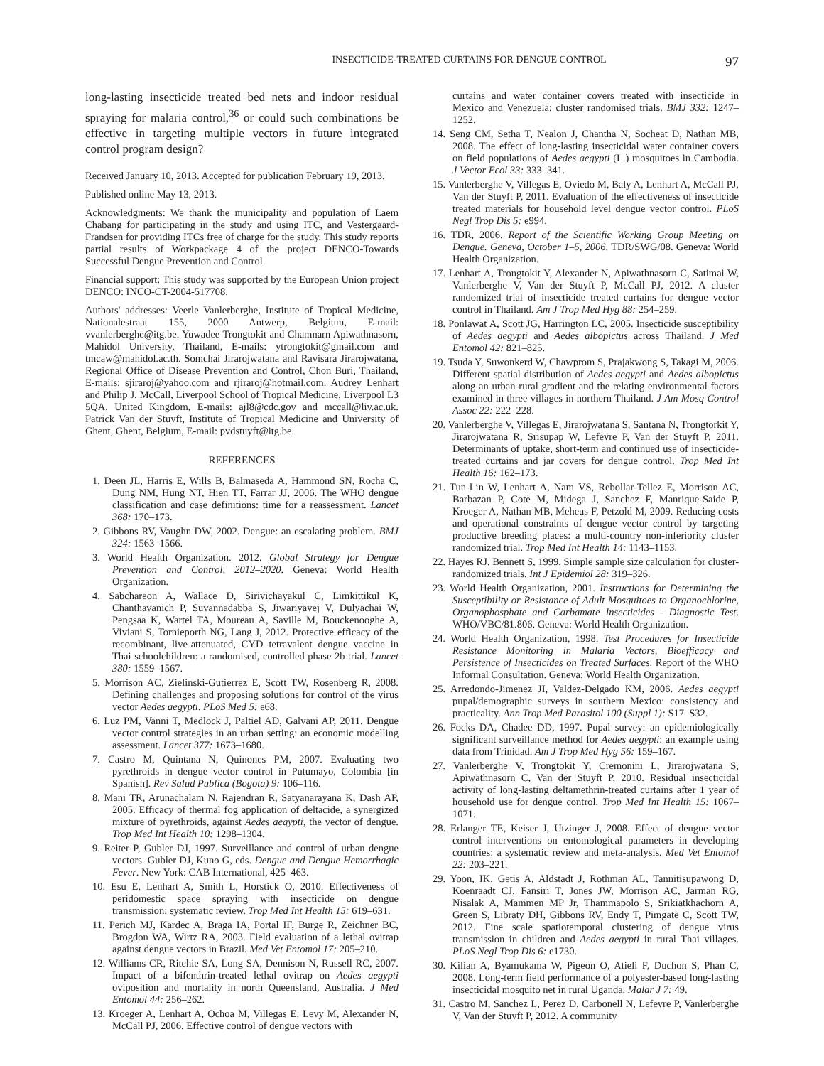INSECTICIDE-TREATED CURTAINS FOR DENGUE CONTROL 97
long-lasting insecticide treated bed nets and indoor residual spraying for malaria control,<sup>36</sup> or could such combinations be effective in targeting multiple vectors in future integrated control program design?
Received January 10, 2013. Accepted for publication February 19, 2013.
Published online May 13, 2013.
Acknowledgments: We thank the municipality and population of Laem Chabang for participating in the study and using ITC, and Vestergaard-Frandsen for providing ITCs free of charge for the study. This study reports partial results of Workpackage 4 of the project DENCO-Towards Successful Dengue Prevention and Control.
Financial support: This study was supported by the European Union project DENCO: INCO-CT-2004-517708.
Authors' addresses: Veerle Vanlerberghe, Institute of Tropical Medicine, Nationalestraat 155, 2000 Antwerp, Belgium, E-mail: vvanlerberghe@itg.be. Yuwadee Trongtokit and Chamnarn Apiwathnasorn, Mahidol University, Thailand, E-mails: ytrongtokit@gmail.com and tmcaw@mahidol.ac.th. Somchai Jirarojwatana and Ravisara Jirarojwatana, Regional Office of Disease Prevention and Control, Chon Buri, Thailand, E-mails: sjiraroj@yahoo.com and rjiraroj@hotmail.com. Audrey Lenhart and Philip J. McCall, Liverpool School of Tropical Medicine, Liverpool L3 5QA, United Kingdom, E-mails: ajl8@cdc.gov and mccall@liv.ac.uk. Patrick Van der Stuyft, Institute of Tropical Medicine and University of Ghent, Ghent, Belgium, E-mail: pvdstuyft@itg.be.
REFERENCES
1. Deen JL, Harris E, Wills B, Balmaseda A, Hammond SN, Rocha C, Dung NM, Hung NT, Hien TT, Farrar JJ, 2006. The WHO dengue classification and case definitions: time for a reassessment. Lancet 368: 170–173.
2. Gibbons RV, Vaughn DW, 2002. Dengue: an escalating problem. BMJ 324: 1563–1566.
3. World Health Organization. 2012. Global Strategy for Dengue Prevention and Control, 2012–2020. Geneva: World Health Organization.
4. Sabchareon A, Wallace D, Sirivichayakul C, Limkittikul K, Chanthavanich P, Suvannadabba S, Jiwariyavej V, Dulyachai W, Pengsaa K, Wartel TA, Moureau A, Saville M, Bouckenooghe A, Viviani S, Tornieporth NG, Lang J, 2012. Protective efficacy of the recombinant, live-attenuated, CYD tetravalent dengue vaccine in Thai schoolchildren: a randomised, controlled phase 2b trial. Lancet 380: 1559–1567.
5. Morrison AC, Zielinski-Gutierrez E, Scott TW, Rosenberg R, 2008. Defining challenges and proposing solutions for control of the virus vector Aedes aegypti. PLoS Med 5: e68.
6. Luz PM, Vanni T, Medlock J, Paltiel AD, Galvani AP, 2011. Dengue vector control strategies in an urban setting: an economic modelling assessment. Lancet 377: 1673–1680.
7. Castro M, Quintana N, Quinones PM, 2007. Evaluating two pyrethroids in dengue vector control in Putumayo, Colombia [in Spanish]. Rev Salud Publica (Bogota) 9: 106–116.
8. Mani TR, Arunachalam N, Rajendran R, Satyanarayana K, Dash AP, 2005. Efficacy of thermal fog application of deltacide, a synergized mixture of pyrethroids, against Aedes aegypti, the vector of dengue. Trop Med Int Health 10: 1298–1304.
9. Reiter P, Gubler DJ, 1997. Surveillance and control of urban dengue vectors. Gubler DJ, Kuno G, eds. Dengue and Dengue Hemorrhagic Fever. New York: CAB International, 425–463.
10. Esu E, Lenhart A, Smith L, Horstick O, 2010. Effectiveness of peridomestic space spraying with insecticide on dengue transmission; systematic review. Trop Med Int Health 15: 619–631.
11. Perich MJ, Kardec A, Braga IA, Portal IF, Burge R, Zeichner BC, Brogdon WA, Wirtz RA, 2003. Field evaluation of a lethal ovitrap against dengue vectors in Brazil. Med Vet Entomol 17: 205–210.
12. Williams CR, Ritchie SA, Long SA, Dennison N, Russell RC, 2007. Impact of a bifenthrin-treated lethal ovitrap on Aedes aegypti oviposition and mortality in north Queensland, Australia. J Med Entomol 44: 256–262.
13. Kroeger A, Lenhart A, Ochoa M, Villegas E, Levy M, Alexander N, McCall PJ, 2006. Effective control of dengue vectors with
curtains and water container covers treated with insecticide in Mexico and Venezuela: cluster randomised trials. BMJ 332: 1247–1252.
14. Seng CM, Setha T, Nealon J, Chantha N, Socheat D, Nathan MB, 2008. The effect of long-lasting insecticidal water container covers on field populations of Aedes aegypti (L.) mosquitoes in Cambodia. J Vector Ecol 33: 333–341.
15. Vanlerberghe V, Villegas E, Oviedo M, Baly A, Lenhart A, McCall PJ, Van der Stuyft P, 2011. Evaluation of the effectiveness of insecticide treated materials for household level dengue vector control. PLoS Negl Trop Dis 5: e994.
16. TDR, 2006. Report of the Scientific Working Group Meeting on Dengue. Geneva, October 1–5, 2006. TDR/SWG/08. Geneva: World Health Organization.
17. Lenhart A, Trongtokit Y, Alexander N, Apiwathnasorn C, Satimai W, Vanlerberghe V, Van der Stuyft P, McCall PJ, 2012. A cluster randomized trial of insecticide treated curtains for dengue vector control in Thailand. Am J Trop Med Hyg 88: 254–259.
18. Ponlawat A, Scott JG, Harrington LC, 2005. Insecticide susceptibility of Aedes aegypti and Aedes albopictus across Thailand. J Med Entomol 42: 821–825.
19. Tsuda Y, Suwonkerd W, Chawprom S, Prajakwong S, Takagi M, 2006. Different spatial distribution of Aedes aegypti and Aedes albopictus along an urban-rural gradient and the relating environmental factors examined in three villages in northern Thailand. J Am Mosq Control Assoc 22: 222–228.
20. Vanlerberghe V, Villegas E, Jirarojwatana S, Santana N, Trongtorkit Y, Jirarojwatana R, Srisupap W, Lefevre P, Van der Stuyft P, 2011. Determinants of uptake, short-term and continued use of insecticide-treated curtains and jar covers for dengue control. Trop Med Int Health 16: 162–173.
21. Tun-Lin W, Lenhart A, Nam VS, Rebollar-Tellez E, Morrison AC, Barbazan P, Cote M, Midega J, Sanchez F, Manrique-Saide P, Kroeger A, Nathan MB, Meheus F, Petzold M, 2009. Reducing costs and operational constraints of dengue vector control by targeting productive breeding places: a multi-country non-inferiority cluster randomized trial. Trop Med Int Health 14: 1143–1153.
22. Hayes RJ, Bennett S, 1999. Simple sample size calculation for cluster-randomized trials. Int J Epidemiol 28: 319–326.
23. World Health Organization, 2001. Instructions for Determining the Susceptibility or Resistance of Adult Mosquitoes to Organochlorine, Organophosphate and Carbamate Insecticides - Diagnostic Test. WHO/VBC/81.806. Geneva: World Health Organization.
24. World Health Organization, 1998. Test Procedures for Insecticide Resistance Monitoring in Malaria Vectors, Bioefficacy and Persistence of Insecticides on Treated Surfaces. Report of the WHO Informal Consultation. Geneva: World Health Organization.
25. Arredondo-Jimenez JI, Valdez-Delgado KM, 2006. Aedes aegypti pupal/demographic surveys in southern Mexico: consistency and practicality. Ann Trop Med Parasitol 100 (Suppl 1): S17–S32.
26. Focks DA, Chadee DD, 1997. Pupal survey: an epidemiologically significant surveillance method for Aedes aegypti: an example using data from Trinidad. Am J Trop Med Hyg 56: 159–167.
27. Vanlerberghe V, Trongtokit Y, Cremonini L, Jirarojwatana S, Apiwathnasorn C, Van der Stuyft P, 2010. Residual insecticidal activity of long-lasting deltamethrin-treated curtains after 1 year of household use for dengue control. Trop Med Int Health 15: 1067–1071.
28. Erlanger TE, Keiser J, Utzinger J, 2008. Effect of dengue vector control interventions on entomological parameters in developing countries: a systematic review and meta-analysis. Med Vet Entomol 22: 203–221.
29. Yoon, IK, Getis A, Aldstadt J, Rothman AL, Tannitisupawong D, Koenraadt CJ, Fansiri T, Jones JW, Morrison AC, Jarman RG, Nisalak A, Mammen MP Jr, Thammapolo S, Srikiatkhachorn A, Green S, Libraty DH, Gibbons RV, Endy T, Pimgate C, Scott TW, 2012. Fine scale spatiotemporal clustering of dengue virus transmission in children and Aedes aegypti in rural Thai villages. PLoS Negl Trop Dis 6: e1730.
30. Kilian A, Byamukama W, Pigeon O, Atieli F, Duchon S, Phan C, 2008. Long-term field performance of a polyester-based long-lasting insecticidal mosquito net in rural Uganda. Malar J 7: 49.
31. Castro M, Sanchez L, Perez D, Carbonell N, Lefevre P, Vanlerberghe V, Van der Stuyft P, 2012. A community